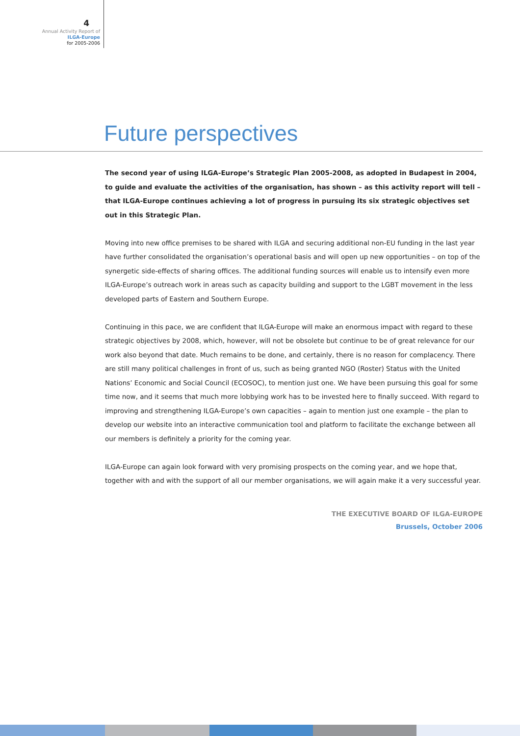4
Annual Activity Report of
ILGA-Europe
for 2005-2006
Future perspectives
The second year of using ILGA-Europe’s Strategic Plan 2005-2008, as adopted in Budapest in 2004, to guide and evaluate the activities of the organisation, has shown – as this activity report will tell – that ILGA-Europe continues achieving a lot of progress in pursuing its six strategic objectives set out in this Strategic Plan.
Moving into new office premises to be shared with ILGA and securing additional non-EU funding in the last year have further consolidated the organisation’s operational basis and will open up new opportunities – on top of the synergetic side-effects of sharing offices. The additional funding sources will enable us to intensify even more ILGA-Europe’s outreach work in areas such as capacity building and support to the LGBT movement in the less developed parts of Eastern and Southern Europe.
Continuing in this pace, we are confident that ILGA-Europe will make an enormous impact with regard to these strategic objectives by 2008, which, however, will not be obsolete but continue to be of great relevance for our work also beyond that date. Much remains to be done, and certainly, there is no reason for complacency. There are still many political challenges in front of us, such as being granted NGO (Roster) Status with the United Nations’ Economic and Social Council (ECOSOC), to mention just one. We have been pursuing this goal for some time now, and it seems that much more lobbying work has to be invested here to finally succeed. With regard to improving and strengthening ILGA-Europe’s own capacities – again to mention just one example – the plan to develop our website into an interactive communication tool and platform to facilitate the exchange between all our members is definitely a priority for the coming year.
ILGA-Europe can again look forward with very promising prospects on the coming year, and we hope that, together with and with the support of all our member organisations, we will again make it a very successful year.
THE EXECUTIVE BOARD OF ILGA-EUROPE
Brussels, October 2006